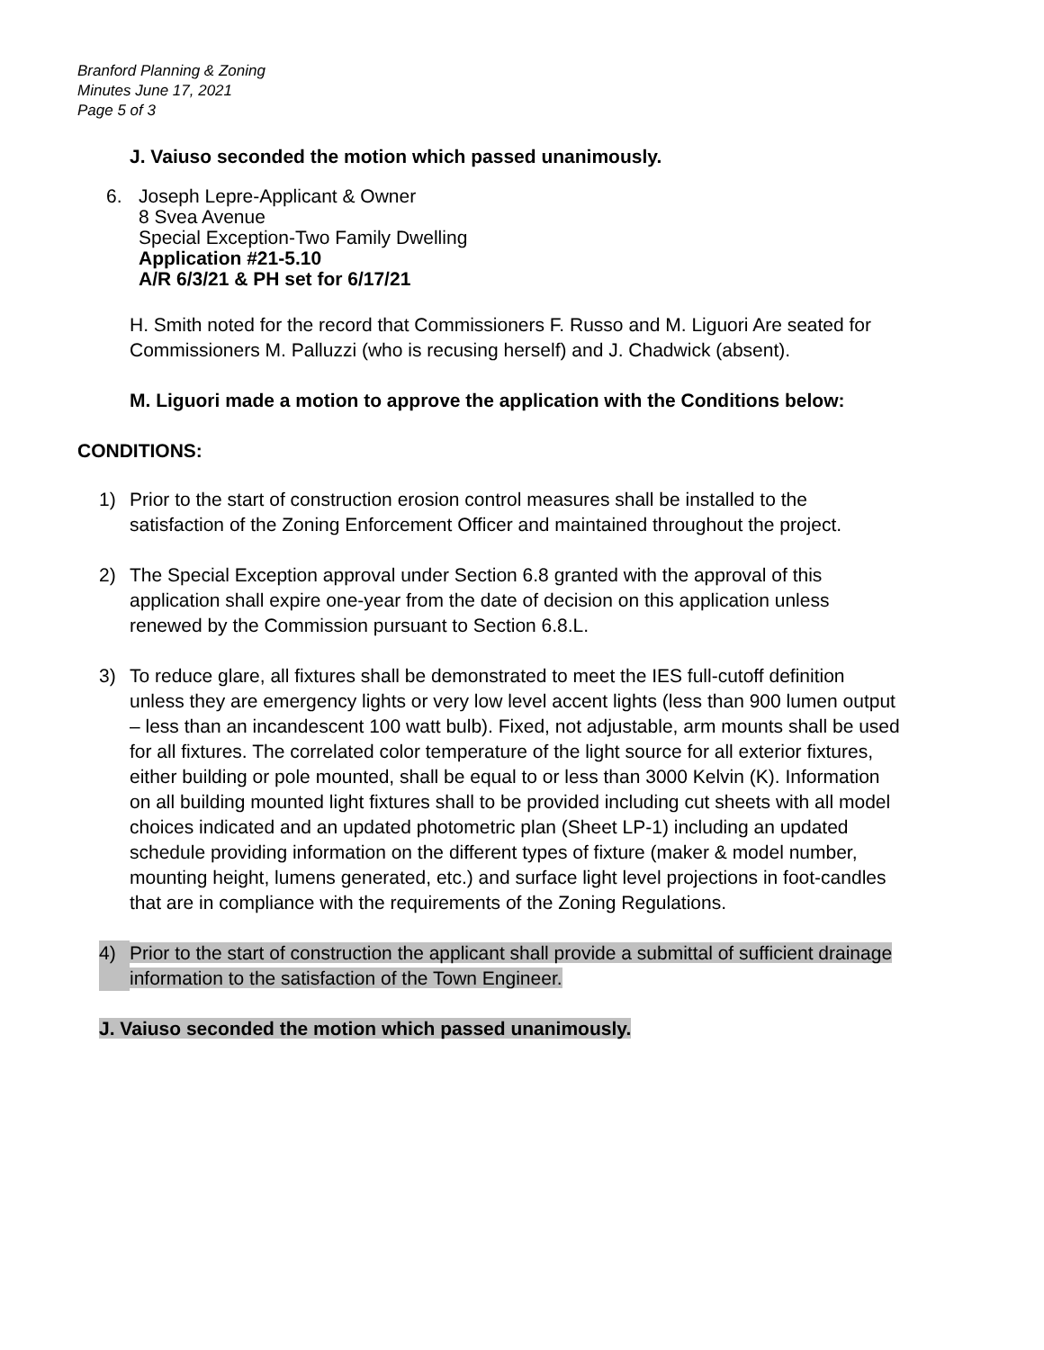Branford Planning & Zoning
Minutes June 17, 2021
Page 5 of 3
J. Vaiuso seconded the motion which passed unanimously.
6. Joseph Lepre-Applicant & Owner
8 Svea Avenue
Special Exception-Two Family Dwelling
Application #21-5.10
A/R 6/3/21 & PH set for 6/17/21
H. Smith noted for the record that Commissioners F. Russo and M. Liguori Are seated for Commissioners M. Palluzzi (who is recusing herself) and J. Chadwick (absent).
M. Liguori made a motion to approve the application with the Conditions below:
CONDITIONS:
1) Prior to the start of construction erosion control measures shall be installed to the satisfaction of the Zoning Enforcement Officer and maintained throughout the project.
2) The Special Exception approval under Section 6.8 granted with the approval of this application shall expire one-year from the date of decision on this application unless renewed by the Commission pursuant to Section 6.8.L.
3) To reduce glare, all fixtures shall be demonstrated to meet the IES full-cutoff definition unless they are emergency lights or very low level accent lights (less than 900 lumen output – less than an incandescent 100 watt bulb). Fixed, not adjustable, arm mounts shall be used for all fixtures. The correlated color temperature of the light source for all exterior fixtures, either building or pole mounted, shall be equal to or less than 3000 Kelvin (K). Information on all building mounted light fixtures shall to be provided including cut sheets with all model choices indicated and an updated photometric plan (Sheet LP-1) including an updated schedule providing information on the different types of fixture (maker & model number, mounting height, lumens generated, etc.) and surface light level projections in foot-candles that are in compliance with the requirements of the Zoning Regulations.
4) Prior to the start of construction the applicant shall provide a submittal of sufficient drainage information to the satisfaction of the Town Engineer.
J. Vaiuso seconded the motion which passed unanimously.